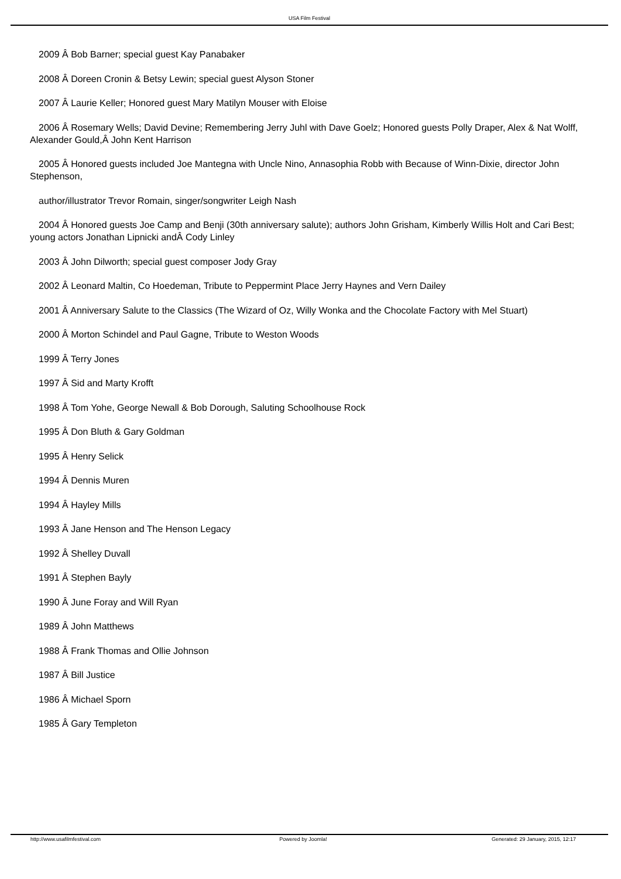USA Film Festival
2009 Â Bob Barner; special guest Kay Panabaker
2008 Â Doreen Cronin & Betsy Lewin; special guest Alyson Stoner
2007 Â Laurie Keller; Honored guest Mary Matilyn Mouser with Eloise
2006 Â Rosemary Wells; David Devine; Remembering Jerry Juhl with Dave Goelz; Honored guests Polly Draper, Alex & Nat Wolff, Alexander Gould,Â John Kent Harrison
2005 Â Honored guests included Joe Mantegna with Uncle Nino, Annasophia Robb with Because of Winn-Dixie, director John Stephenson,
author/illustrator Trevor Romain, singer/songwriter Leigh Nash
2004 Â Honored guests Joe Camp and Benji (30th anniversary salute); authors John Grisham, Kimberly Willis Holt and Cari Best; young actors Jonathan Lipnicki andÂ Cody Linley
2003 Â John Dilworth; special guest composer Jody Gray
2002 Â Leonard Maltin, Co Hoedeman, Tribute to Peppermint Place Jerry Haynes and Vern Dailey
2001 Â Anniversary Salute to the Classics (The Wizard of Oz, Willy Wonka and the Chocolate Factory with Mel Stuart)
2000 Â Morton Schindel and Paul Gagne, Tribute to Weston Woods
1999 Â Terry Jones
1997 Â Sid and Marty Krofft
1998 Â Tom Yohe, George Newall & Bob Dorough, Saluting Schoolhouse Rock
1995 Â Don Bluth & Gary Goldman
1995 Â Henry Selick
1994 Â Dennis Muren
1994 Â Hayley Mills
1993 Â Jane Henson and The Henson Legacy
1992 Â Shelley Duvall
1991 Â Stephen Bayly
1990 Â June Foray and Will Ryan
1989 Â John Matthews
1988 Â Frank Thomas and Ollie Johnson
1987 Â Bill Justice
1986 Â Michael Sporn
1985 Â Gary Templeton
http://www.usafilmfestival.com Powered by Joomla! Generated: 29 January, 2015, 12:17